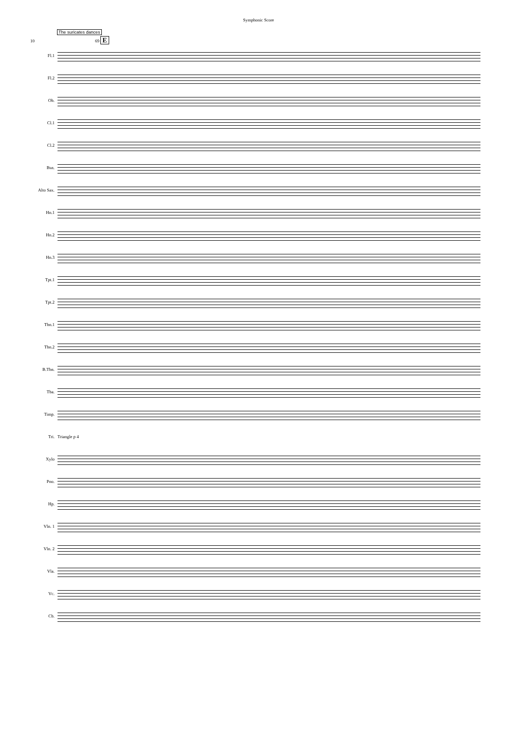Symphonic Score
The suricates dances
10 69 E
Fl.1
Fl.2
Ob.
Cl.1
Cl.2
Bsn.
Alto Sax.
Hn.1
Hn.2
Hn.3
Tpt.1
Tpt.2
Tbn.1
Tbn.2
B.Tbn.
Tba.
Timp.
Tri. Triangle p 4
Xylo
Pno.
Hp.
Vln. 1
Vln. 2
Vla.
Vc.
Cb.